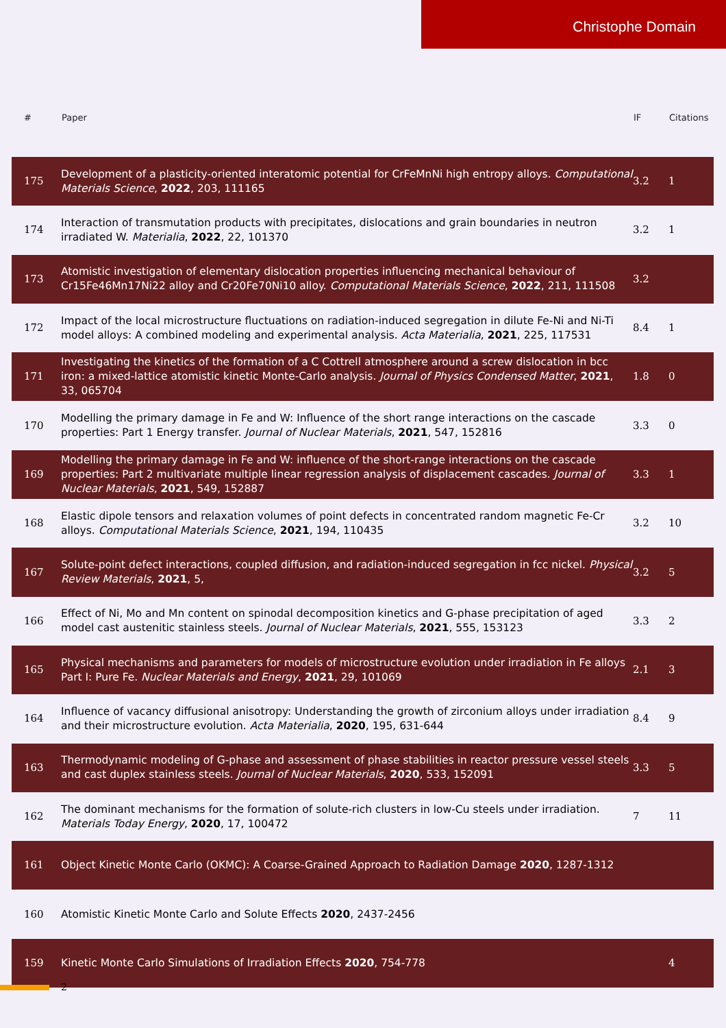Christophe Domain
| # | Paper | IF | Citations |
| --- | --- | --- | --- |
| 175 | Development of a plasticity-oriented interatomic potential for CrFeMnNi high entropy alloys. Computational Materials Science , 2022 , 203, 111165 | 3.2 | 1 |
| 174 | Interaction of transmutation products with precipitates, dislocations and grain boundaries in neutron irradiated W. Materialia , 2022 , 22, 101370 | 3.2 | 1 |
| 173 | Atomistic investigation of elementary dislocation properties influencing mechanical behaviour of Cr15Fe46Mn17Ni22 alloy and Cr20Fe70Ni10 alloy. Computational Materials Science , 2022 , 211, 111508 | 3.2 | |
| 172 | Impact of the local microstructure fluctuations on radiation-induced segregation in dilute Fe-Ni and Ni-Ti model alloys: A combined modeling and experimental analysis. Acta Materialia , 2021 , 225, 117531 | 8.4 | 1 |
| 171 | Investigating the kinetics of the formation of a C Cottrell atmosphere around a screw dislocation in bcc iron: a mixed-lattice atomistic kinetic Monte-Carlo analysis. Journal of Physics Condensed Matter , 2021 , 33, 065704 | 1.8 | 0 |
| 170 | Modelling the primary damage in Fe and W: Influence of the short range interactions on the cascade properties: Part 1 Energy transfer. Journal of Nuclear Materials , 2021 , 547, 152816 | 3.3 | 0 |
| 169 | Modelling the primary damage in Fe and W: influence of the short-range interactions on the cascade properties: Part 2 multivariate multiple linear regression analysis of displacement cascades. Journal of Nuclear Materials , 2021 , 549, 152887 | 3.3 | 1 |
| 168 | Elastic dipole tensors and relaxation volumes of point defects in concentrated random magnetic Fe-Cr alloys. Computational Materials Science , 2021 , 194, 110435 | 3.2 | 10 |
| 167 | Solute-point defect interactions, coupled diffusion, and radiation-induced segregation in fcc nickel. Physical Review Materials , 2021 , 5, | 3.2 | 5 |
| 166 | Effect of Ni, Mo and Mn content on spinodal decomposition kinetics and G-phase precipitation of aged model cast austenitic stainless steels. Journal of Nuclear Materials , 2021 , 555, 153123 | 3.3 | 2 |
| 165 | Physical mechanisms and parameters for models of microstructure evolution under irradiation in Fe alloys Part I: Pure Fe. Nuclear Materials and Energy , 2021 , 29, 101069 | 2.1 | 3 |
| 164 | Influence of vacancy diffusional anisotropy: Understanding the growth of zirconium alloys under irradiation and their microstructure evolution. Acta Materialia , 2020 , 195, 631-644 | 8.4 | 9 |
| 163 | Thermodynamic modeling of G-phase and assessment of phase stabilities in reactor pressure vessel steels and cast duplex stainless steels. Journal of Nuclear Materials , 2020 , 533, 152091 | 3.3 | 5 |
| 162 | The dominant mechanisms for the formation of solute-rich clusters in low-Cu steels under irradiation. Materials Today Energy , 2020 , 17, 100472 | 7 | 11 |
| 161 | Object Kinetic Monte Carlo (OKMC): A Coarse-Grained Approach to Radiation Damage 2020 , 1287-1312 | | |
| 160 | Atomistic Kinetic Monte Carlo and Solute Effects 2020 , 2437-2456 | | |
| 159 | Kinetic Monte Carlo Simulations of Irradiation Effects 2020 , 754-778 | | 4 |
2